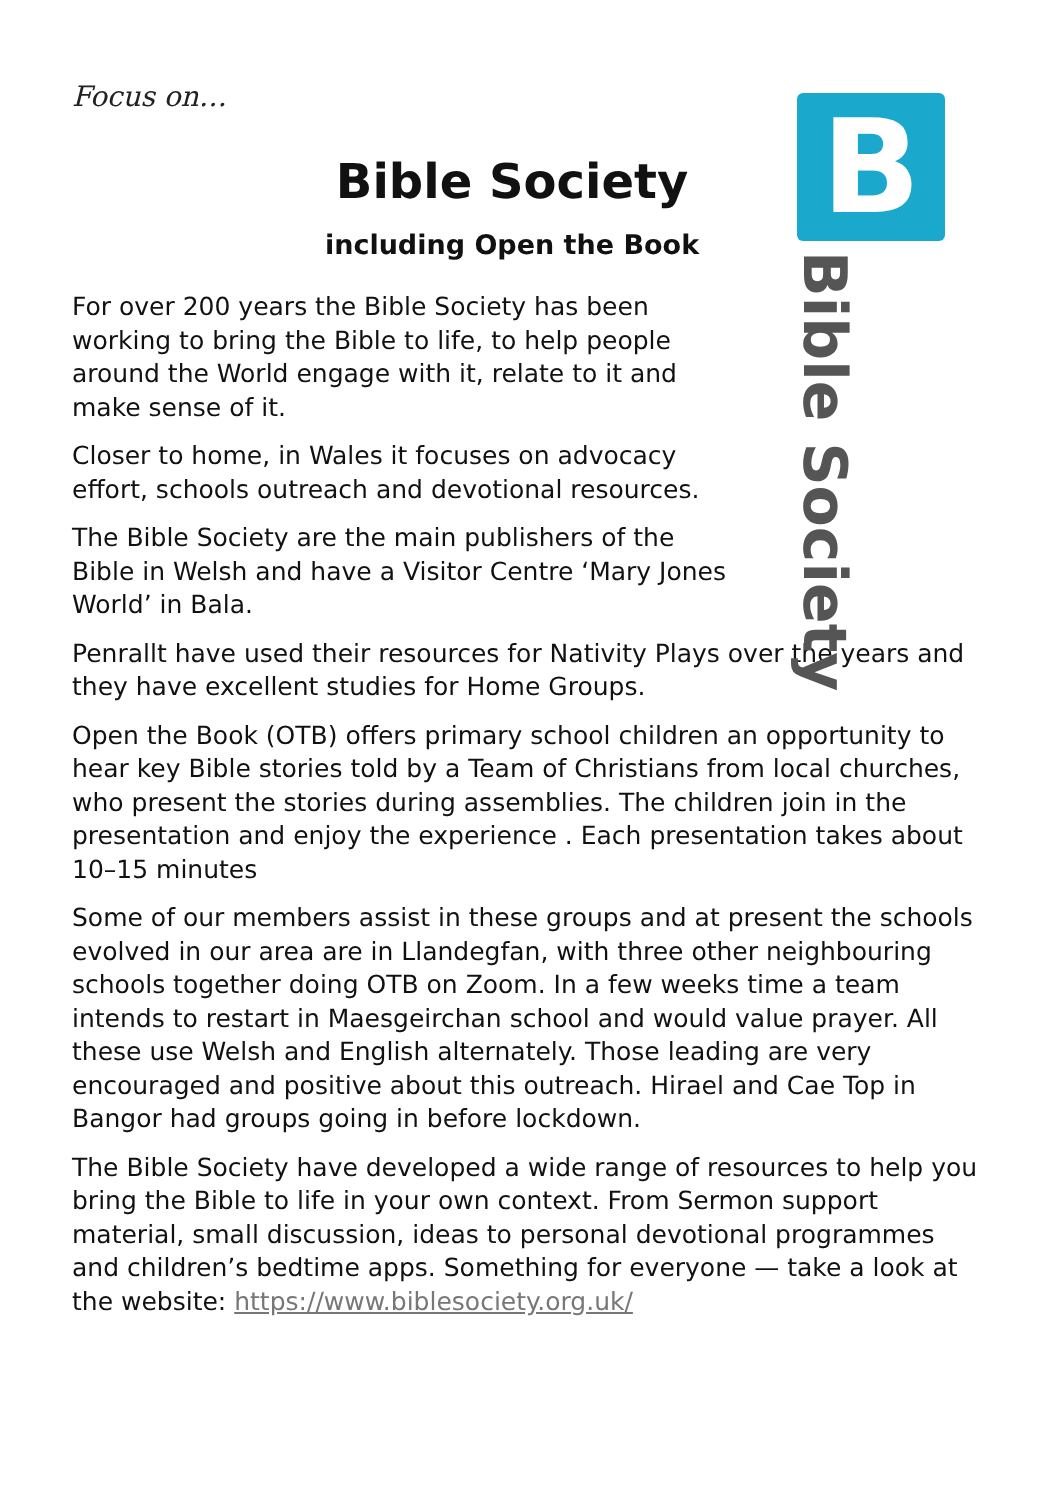Focus on…
Bible Society
including Open the Book
For over 200 years the Bible Society has been working to bring the Bible to life, to help people around the World engage with it, relate to it and make sense of it.
Closer to home, in Wales it focuses on advocacy effort, schools outreach and devotional resources.
The Bible Society are the main publishers of the Bible in Welsh and have a Visitor Centre ‘Mary Jones World’ in Bala.
Penrallt have used their resources for Nativity Plays over the years and they have excellent studies for Home Groups.
Open the Book (OTB) offers primary school children an opportunity to hear key Bible stories told by a Team of Christians from local churches, who present the stories during assemblies. The children join in the presentation and enjoy the experience . Each presentation takes about 10–15 minutes
Some of our members assist in these groups and at present the schools evolved in our area are in Llandegfan, with three other neighbouring schools together doing OTB on Zoom. In a few weeks time a team intends to restart in Maesgeirchan school and would value prayer. All these use Welsh and English alternately. Those leading are very encouraged and positive about this outreach. Hirael and Cae Top in Bangor had groups going in before lockdown.
The Bible Society have developed a wide range of resources to help you bring the Bible to life in your own context. From Sermon support material, small discussion, ideas to personal devotional programmes and children’s bedtime apps. Something for everyone — take a look at the website: https://www.biblesociety.org.uk/
B
Bible Society